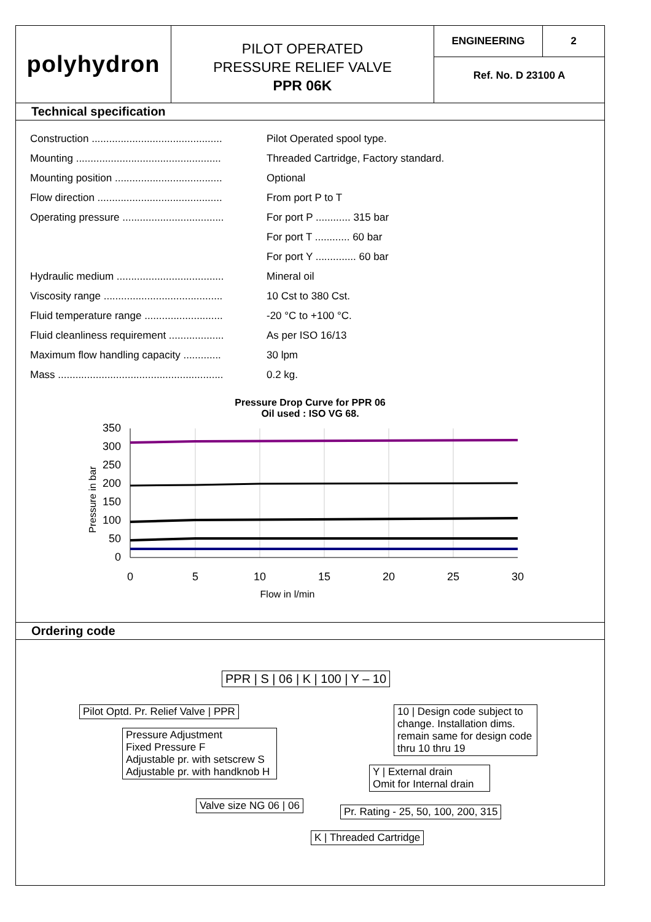polyhydron
PILOT OPERATED
PRESSURE RELIEF VALVE
PPR 06K
ENGINEERING 2
Ref. No. D 23100 A
Technical specification
| Construction ............................................. | Pilot Operated spool type. |
| Mounting .................................................. | Threaded Cartridge, Factory standard. |
| Mounting position ..................................... | Optional |
| Flow direction ........................................... | From port P to T |
| Operating pressure ................................... | For port P ............ 315 bar |
| | For port T ............ 60 bar |
| | For port Y .............. 60 bar |
| Hydraulic medium ..................................... | Mineral oil |
| Viscosity range ......................................... | 10 Cst to 380 Cst. |
| Fluid temperature range ........................... | -20 °C to +100 °C. |
| Fluid cleanliness requirement ................... | As per ISO 16/13 |
| Maximum flow handling capacity ............. | 30 lpm |
| Mass ......................................................... | 0.2 kg. |
Pressure Drop Curve for PPR 06
Oil used : ISO VG 68.
350
300
250
200
150
100
50
0
Pressure in bar
0
5
10
15
20
25
30
Flow in l/min
Ordering code
PPR | S | 06 | K | 100 | Y – 10
Pilot Optd. Pr. Relief Valve | PPR
Pressure Adjustment
Fixed Pressure F
Adjustable pr. with setscrew S
Adjustable pr. with handknob H
Valve size NG 06 | 06
K | Threaded Cartridge
Pr. Rating - 25, 50, 100, 200, 315
Y | External drain
Omit for Internal drain
10 | Design code subject to change. Installation dims. remain same for design code thru 10 thru 19